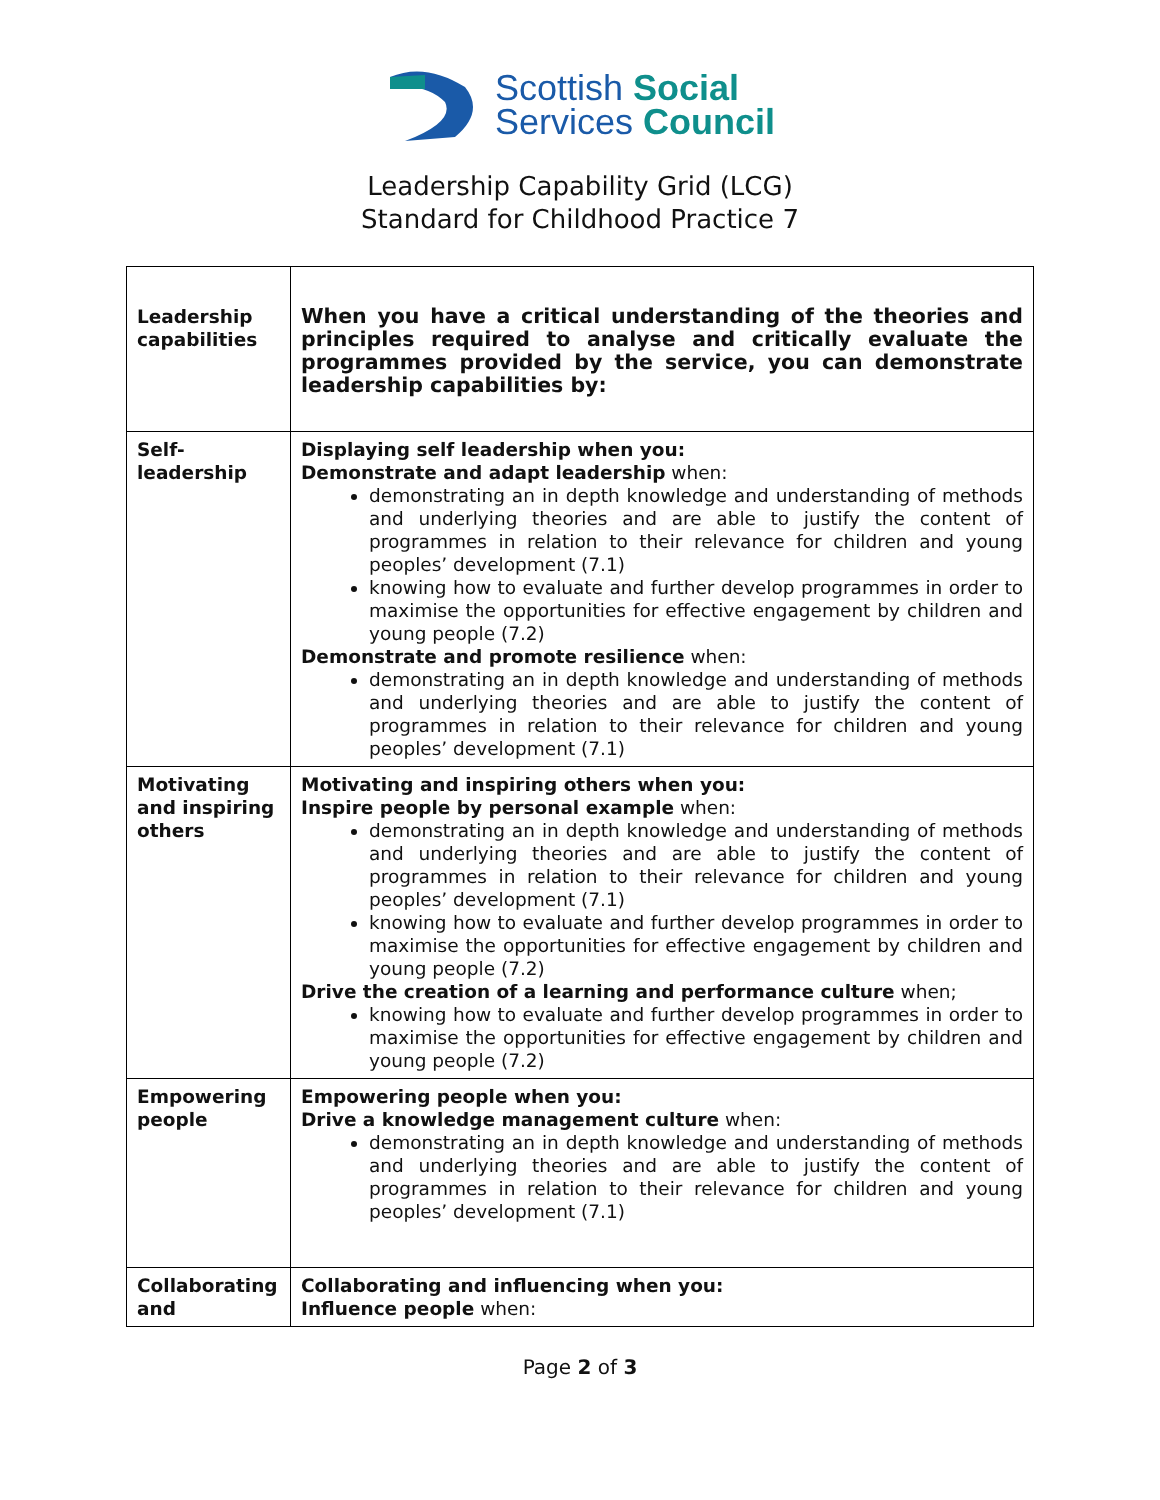Scottish Social
Services Council
Leadership Capability Grid (LCG)
Standard for Childhood Practice 7
| Leadership capabilities | When you have a critical understanding of the theories and principles required to analyse and critically evaluate the programmes provided by the service, you can demonstrate leadership capabilities by: |
| Self- leadership | Displaying self leadership when you: Demonstrate and adapt leadership when: demonstrating an in depth knowledge and understanding of methods and underlying theories and are able to justify the content of programmes in relation to their relevance for children and young peoples’ development (7.1) knowing how to evaluate and further develop programmes in order to maximise the opportunities for effective engagement by children and young people (7.2) Demonstrate and promote resilience when: demonstrating an in depth knowledge and understanding of methods and underlying theories and are able to justify the content of programmes in relation to their relevance for children and young peoples’ development (7.1) |
| Motivating and inspiring others | Motivating and inspiring others when you: Inspire people by personal example when: demonstrating an in depth knowledge and understanding of methods and underlying theories and are able to justify the content of programmes in relation to their relevance for children and young peoples’ development (7.1) knowing how to evaluate and further develop programmes in order to maximise the opportunities for effective engagement by children and young people (7.2) Drive the creation of a learning and performance culture when; knowing how to evaluate and further develop programmes in order to maximise the opportunities for effective engagement by children and young people (7.2) |
| Empowering people | Empowering people when you: Drive a knowledge management culture when: demonstrating an in depth knowledge and understanding of methods and underlying theories and are able to justify the content of programmes in relation to their relevance for children and young peoples’ development (7.1) |
| Collaborating and | Collaborating and influencing when you: Influence people when: |
Page 2 of 3